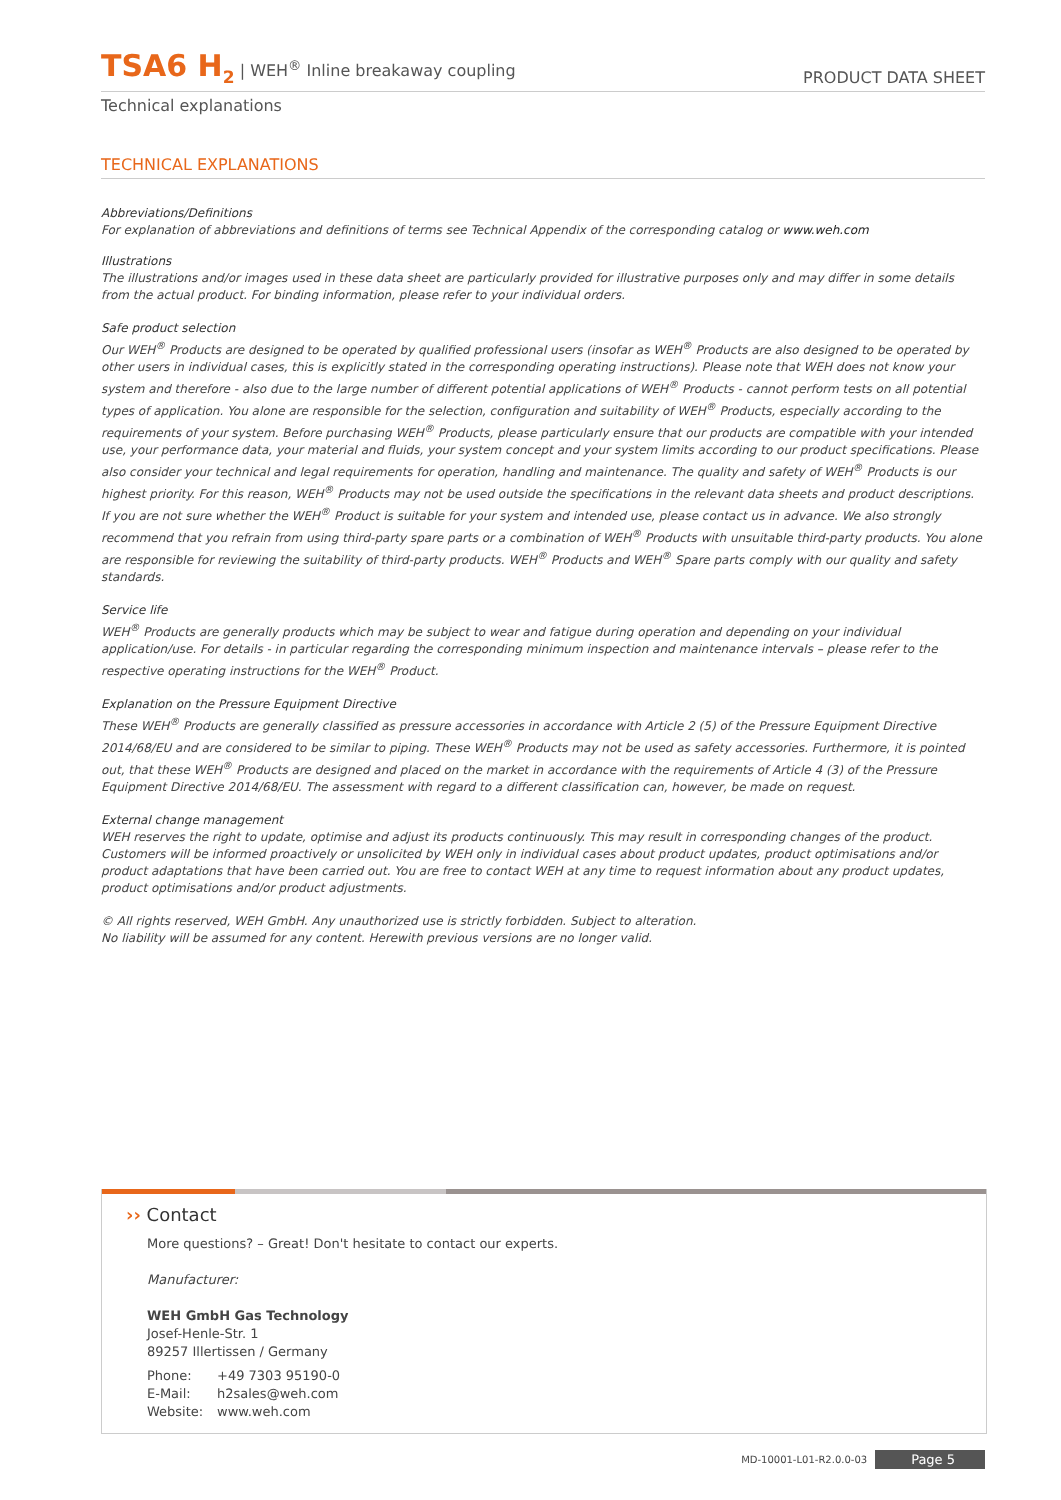TSA6 H<sub>2</sub> | WEH<sup>®</sup> Inline breakaway coupling
PRODUCT DATA SHEET
Technical explanations
TECHNICAL EXPLANATIONS
Abbreviations/Definitions
For explanation of abbreviations and definitions of terms see Technical Appendix of the corresponding catalog or www.weh.com
Illustrations
The illustrations and/or images used in these data sheet are particularly provided for illustrative purposes only and may differ in some details from the actual product. For binding information, please refer to your individual orders.
Safe product selection
Our WEH<sup>®</sup> Products are designed to be operated by qualified professional users (insofar as WEH<sup>®</sup> Products are also designed to be operated by other users in individual cases, this is explicitly stated in the corresponding operating instructions). Please note that WEH does not know your system and therefore - also due to the large number of different potential applications of WEH<sup>®</sup> Products - cannot perform tests on all potential types of application. You alone are responsible for the selection, configuration and suitability of WEH<sup>®</sup> Products, especially according to the requirements of your system. Before purchasing WEH<sup>®</sup> Products, please particularly ensure that our products are compatible with your intended use, your performance data, your material and fluids, your system concept and your system limits according to our product specifications. Please also consider your technical and legal requirements for operation, handling and maintenance. The quality and safety of WEH<sup>®</sup> Products is our highest priority. For this reason, WEH<sup>®</sup> Products may not be used outside the specifications in the relevant data sheets and product descriptions. If you are not sure whether the WEH<sup>®</sup> Product is suitable for your system and intended use, please contact us in advance. We also strongly recommend that you refrain from using third-party spare parts or a combination of WEH<sup>®</sup> Products with unsuitable third-party products. You alone are responsible for reviewing the suitability of third-party products. WEH<sup>®</sup> Products and WEH<sup>®</sup> Spare parts comply with our quality and safety standards.
Service life
WEH<sup>®</sup> Products are generally products which may be subject to wear and fatigue during operation and depending on your individual application/use. For details - in particular regarding the corresponding minimum inspection and maintenance intervals – please refer to the respective operating instructions for the WEH<sup>®</sup> Product.
Explanation on the Pressure Equipment Directive
These WEH<sup>®</sup> Products are generally classified as pressure accessories in accordance with Article 2 (5) of the Pressure Equipment Directive 2014/68/EU and are considered to be similar to piping. These WEH<sup>®</sup> Products may not be used as safety accessories. Furthermore, it is pointed out, that these WEH<sup>®</sup> Products are designed and placed on the market in accordance with the requirements of Article 4 (3) of the Pressure Equipment Directive 2014/68/EU. The assessment with regard to a different classification can, however, be made on request.
External change management
WEH reserves the right to update, optimise and adjust its products continuously. This may result in corresponding changes of the product. Customers will be informed proactively or unsolicited by WEH only in individual cases about product updates, product optimisations and/or product adaptations that have been carried out. You are free to contact WEH at any time to request information about any product updates, product optimisations and/or product adjustments.
© All rights reserved, WEH GmbH. Any unauthorized use is strictly forbidden. Subject to alteration.
No liability will be assumed for any content. Herewith previous versions are no longer valid.
›› Contact
More questions? – Great! Don't hesitate to contact our experts.
Manufacturer:
WEH GmbH Gas Technology
Josef-Henle-Str. 1
89257 Illertissen / Germany
Phone: +49 7303 95190-0 E-Mail: h2sales@weh.com Website: www.weh.com
MD-10001-L01-R2.0.0-03 Page 5